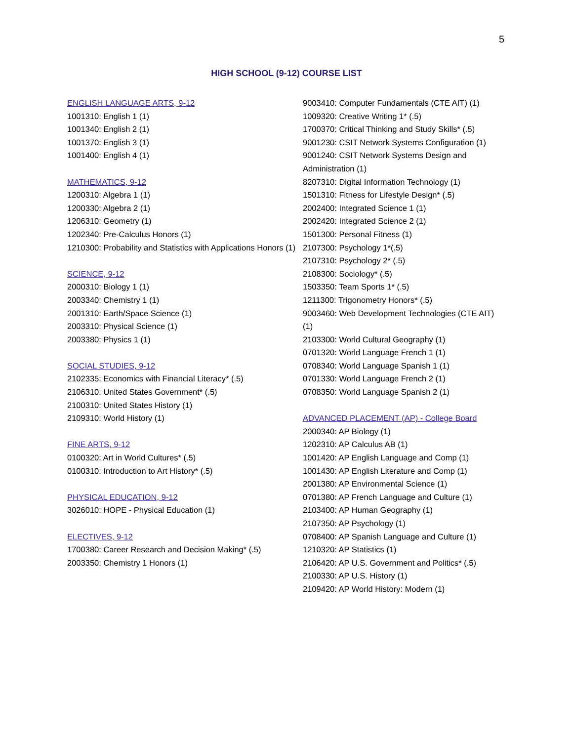5
HIGH SCHOOL (9-12) COURSE LIST
ENGLISH LANGUAGE ARTS, 9-12
1001310: English 1 (1)
1001340: English 2 (1)
1001370: English 3 (1)
1001400: English 4 (1)
MATHEMATICS, 9-12
1200310: Algebra 1 (1)
1200330: Algebra 2 (1)
1206310: Geometry (1)
1202340: Pre-Calculus Honors (1)
1210300: Probability and Statistics with Applications Honors (1)
SCIENCE, 9-12
2000310: Biology 1 (1)
2003340: Chemistry 1 (1)
2001310: Earth/Space Science (1)
2003310: Physical Science (1)
2003380: Physics 1 (1)
SOCIAL STUDIES, 9-12
2102335: Economics with Financial Literacy* (.5)
2106310: United States Government* (.5)
2100310: United States History (1)
2109310: World History (1)
FINE ARTS, 9-12
0100320: Art in World Cultures* (.5)
0100310: Introduction to Art History* (.5)
PHYSICAL EDUCATION, 9-12
3026010: HOPE - Physical Education (1)
ELECTIVES, 9-12
1700380: Career Research and Decision Making* (.5)
2003350: Chemistry 1 Honors (1)
9003410: Computer Fundamentals (CTE AIT) (1)
1009320: Creative Writing 1* (.5)
1700370: Critical Thinking and Study Skills* (.5)
9001230: CSIT Network Systems Configuration (1)
9001240: CSIT Network Systems Design and Administration (1)
8207310: Digital Information Technology (1)
1501310: Fitness for Lifestyle Design* (.5)
2002400: Integrated Science 1 (1)
2002420: Integrated Science 2 (1)
1501300: Personal Fitness (1)
2107300: Psychology 1*(.5)
2107310: Psychology 2* (.5)
2108300: Sociology* (.5)
1503350: Team Sports 1* (.5)
1211300: Trigonometry Honors* (.5)
9003460: Web Development Technologies (CTE AIT) (1)
2103300: World Cultural Geography (1)
0701320: World Language French 1 (1)
0708340: World Language Spanish 1 (1)
0701330: World Language French 2 (1)
0708350: World Language Spanish 2 (1)
ADVANCED PLACEMENT (AP) - College Board
2000340: AP Biology (1)
1202310: AP Calculus AB (1)
1001420: AP English Language and Comp (1)
1001430: AP English Literature and Comp (1)
2001380: AP Environmental Science (1)
0701380: AP French Language and Culture (1)
2103400: AP Human Geography (1)
2107350: AP Psychology (1)
0708400: AP Spanish Language and Culture (1)
1210320: AP Statistics (1)
2106420: AP U.S. Government and Politics* (.5)
2100330: AP U.S. History (1)
2109420: AP World History: Modern (1)